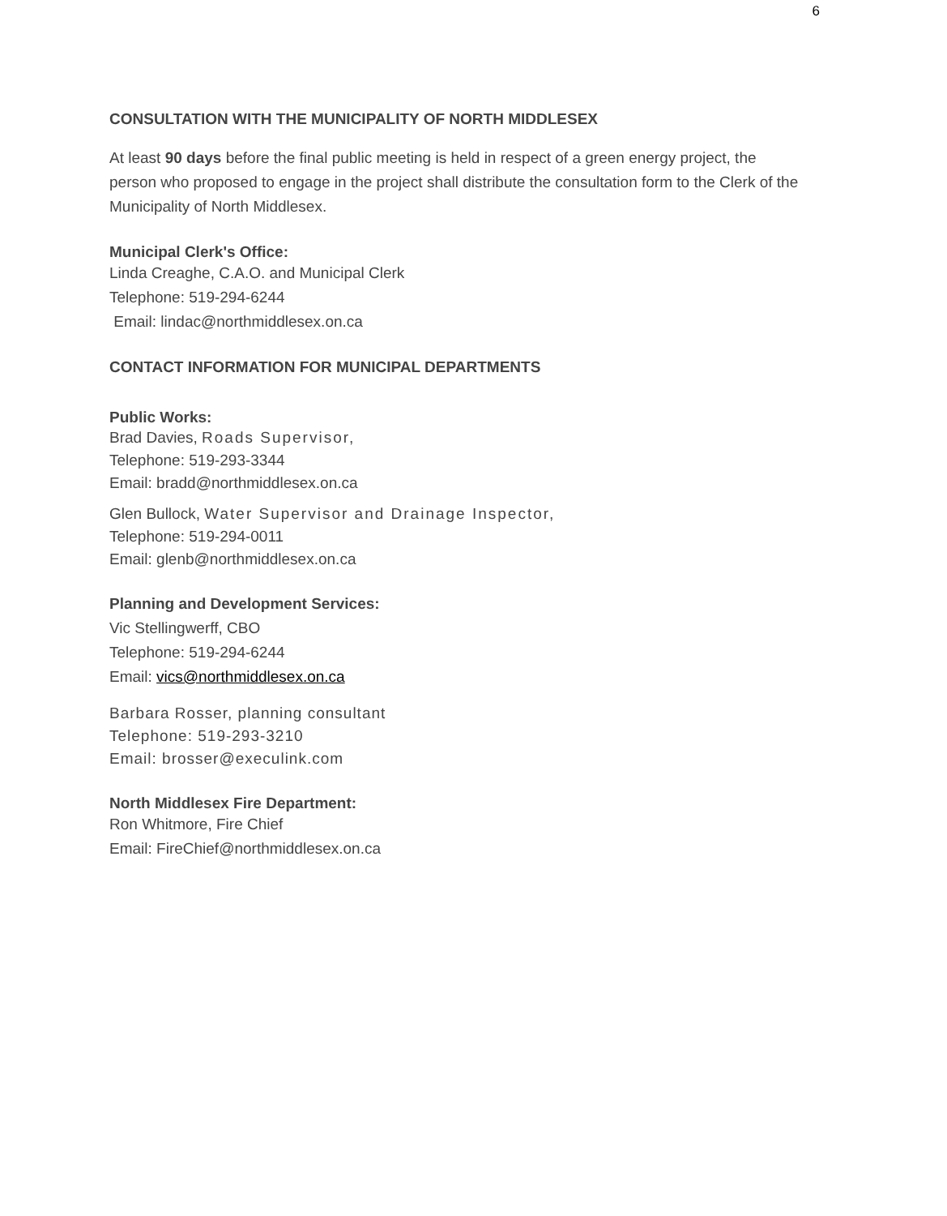6
CONSULTATION WITH THE MUNICIPALITY OF NORTH MIDDLESEX
At least 90 days before the final public meeting is held in respect of a green energy project, the person who proposed to engage in the project shall distribute the consultation form to the Clerk of the Municipality of North Middlesex.
Municipal Clerk's Office:
Linda Creaghe, C.A.O. and Municipal Clerk
Telephone: 519-294-6244
Email: lindac@northmiddlesex.on.ca
CONTACT INFORMATION FOR MUNICIPAL DEPARTMENTS
Public Works:
Brad Davies, Roads Supervisor,
Telephone: 519-293-3344
Email: bradd@northmiddlesex.on.ca
Glen Bullock, Water Supervisor and Drainage Inspector,
Telephone: 519-294-0011
Email: glenb@northmiddlesex.on.ca
Planning and Development Services:
Vic Stellingwerff, CBO
Telephone: 519-294-6244
Email: vics@northmiddlesex.on.ca
Barbara Rosser, planning consultant
Telephone: 519-293-3210
Email: brosser@execulink.com
North Middlesex Fire Department:
Ron Whitmore, Fire Chief
Email: FireChief@northmiddlesex.on.ca